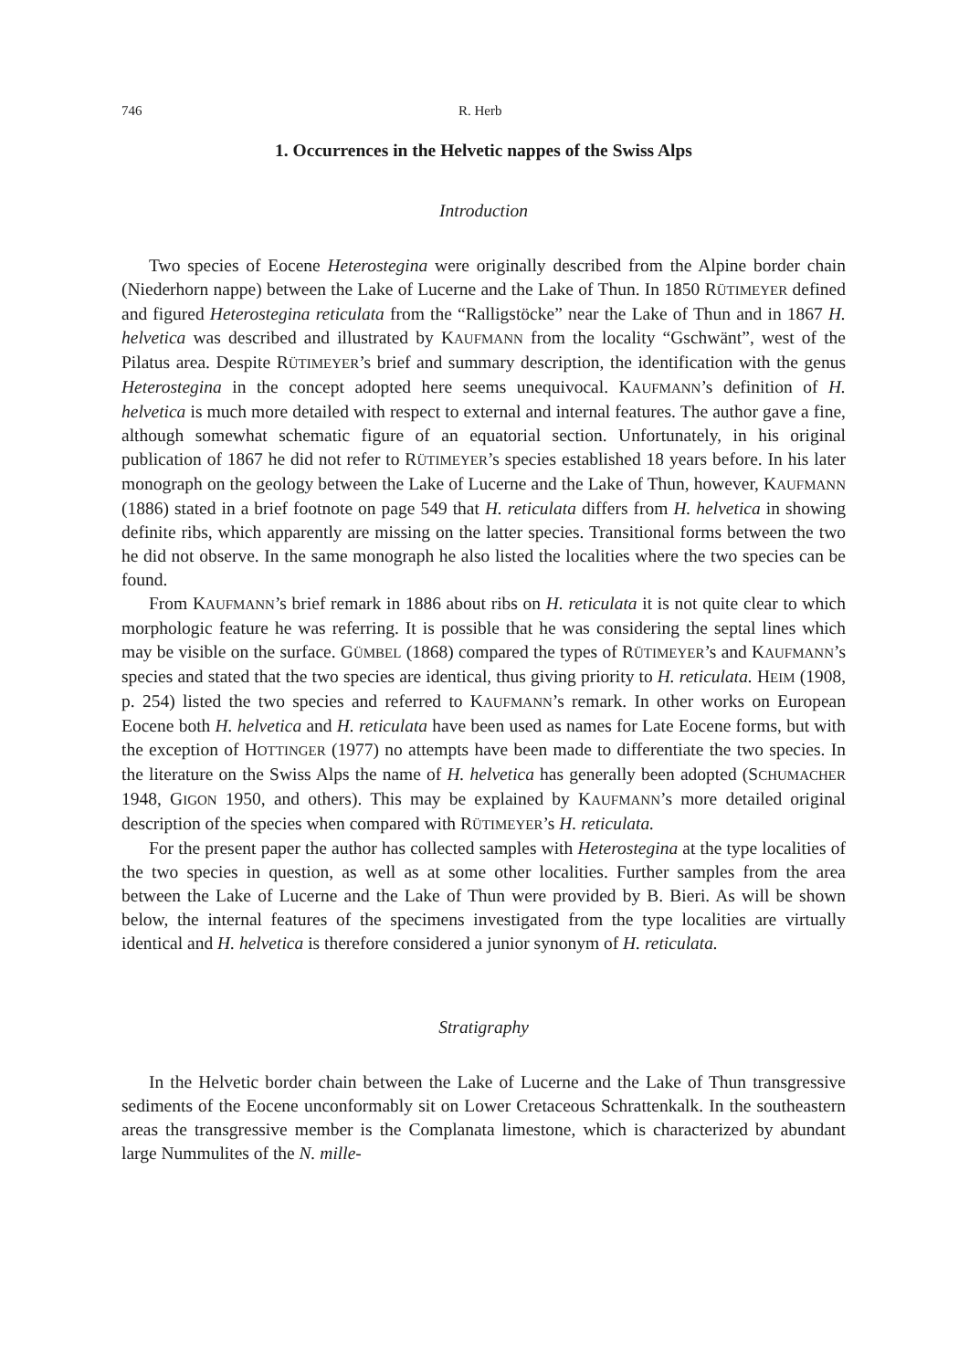746 R. Herb
1. Occurrences in the Helvetic nappes of the Swiss Alps
Introduction
Two species of Eocene Heterostegina were originally described from the Alpine border chain (Niederhorn nappe) between the Lake of Lucerne and the Lake of Thun. In 1850 RÜTIMEYER defined and figured Heterostegina reticulata from the “Ralligstöcke” near the Lake of Thun and in 1867 H. helvetica was described and illustrated by KAUFMANN from the locality “Gschwänt”, west of the Pilatus area. Despite RÜTIMEYER’s brief and summary description, the identification with the genus Heterostegina in the concept adopted here seems unequivocal. KAUFMANN’s definition of H. helvetica is much more detailed with respect to external and internal features. The author gave a fine, although somewhat schematic figure of an equatorial section. Unfortunately, in his original publication of 1867 he did not refer to RÜTIMEYER’s species established 18 years before. In his later monograph on the geology between the Lake of Lucerne and the Lake of Thun, however, KAUFMANN (1886) stated in a brief footnote on page 549 that H. reticulata differs from H. helvetica in showing definite ribs, which apparently are missing on the latter species. Transitional forms between the two he did not observe. In the same monograph he also listed the localities where the two species can be found.
From KAUFMANN’s brief remark in 1886 about ribs on H. reticulata it is not quite clear to which morphologic feature he was referring. It is possible that he was considering the septal lines which may be visible on the surface. GÜMBEL (1868) compared the types of RÜTIMEYER’s and KAUFMANN’s species and stated that the two species are identical, thus giving priority to H. reticulata. HEIM (1908, p. 254) listed the two species and referred to KAUFMANN’s remark. In other works on European Eocene both H. helvetica and H. reticulata have been used as names for Late Eocene forms, but with the exception of HOTTINGER (1977) no attempts have been made to differentiate the two species. In the literature on the Swiss Alps the name of H. helvetica has generally been adopted (SCHUMACHER 1948, GIGON 1950, and others). This may be explained by KAUFMANN’s more detailed original description of the species when compared with RÜTIMEYER’s H. reticulata.
For the present paper the author has collected samples with Heterostegina at the type localities of the two species in question, as well as at some other localities. Further samples from the area between the Lake of Lucerne and the Lake of Thun were provided by B. Bieri. As will be shown below, the internal features of the specimens investigated from the type localities are virtually identical and H. helvetica is therefore considered a junior synonym of H. reticulata.
Stratigraphy
In the Helvetic border chain between the Lake of Lucerne and the Lake of Thun transgressive sediments of the Eocene unconformably sit on Lower Cretaceous Schrattenkalk. In the southeastern areas the transgressive member is the Complanata limestone, which is characterized by abundant large Nummulites of the N. mille-